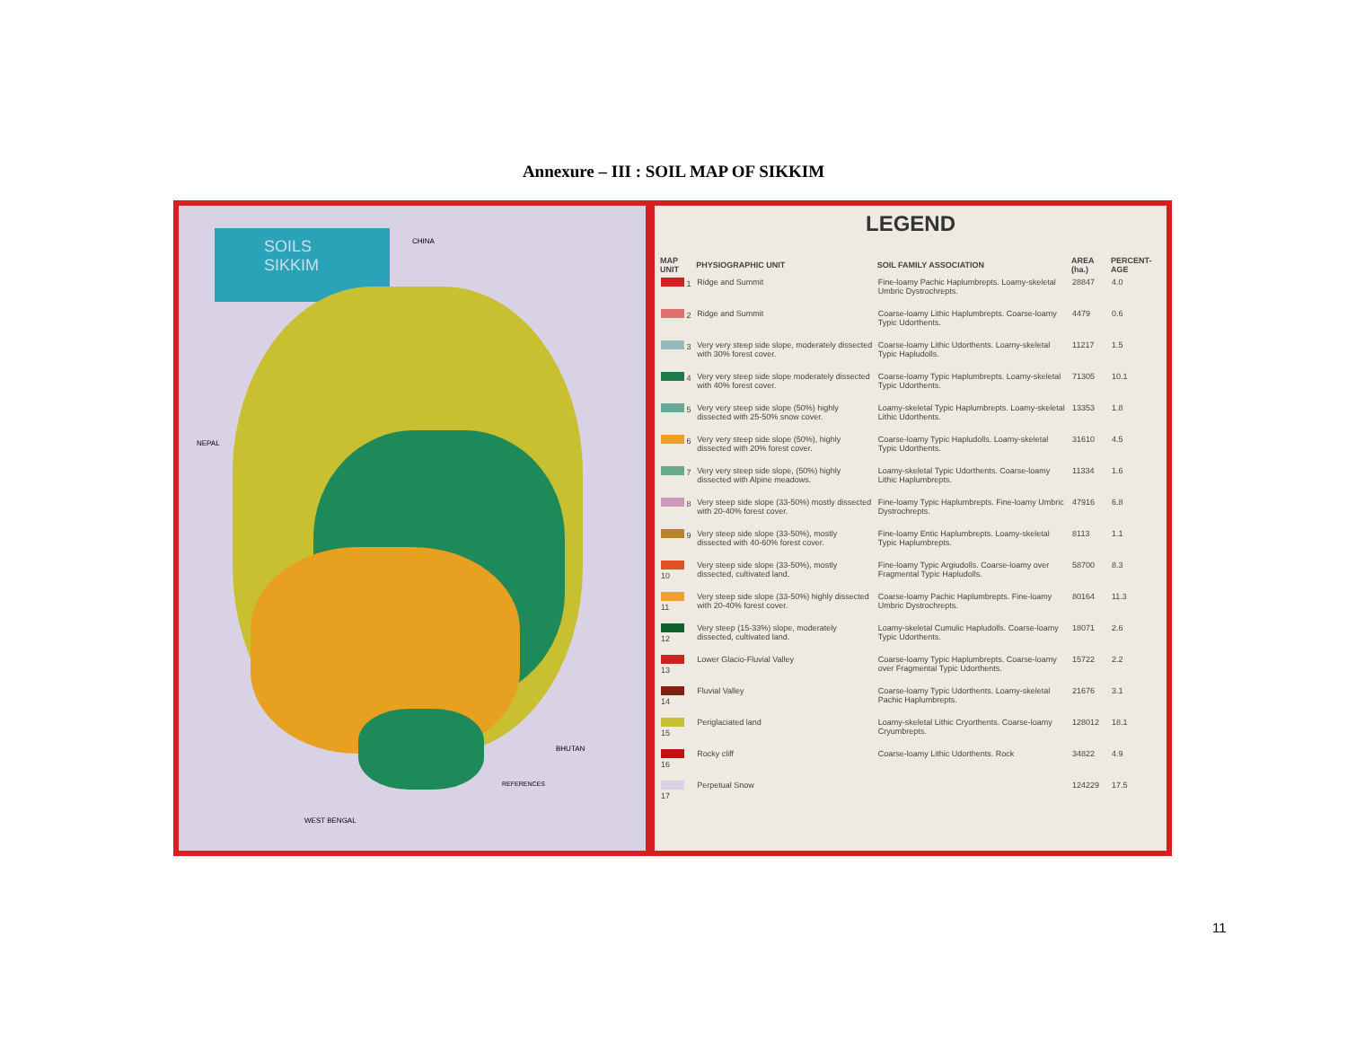Annexure – III : SOIL MAP OF SIKKIM
SOILS SIKKIM CHINA
BHUTAN
WEST BENGAL
NEPAL
REFERENCES
LEGEND
| MAP UNIT | PHYSIOGRAPHIC UNIT | SOIL FAMILY ASSOCIATION | AREA (ha.) | PERCENT-AGE |
| --- | --- | --- | --- | --- |
| 1 | Ridge and Summit | Fine-loamy Pachic Haplumbrepts. Loamy-skeletal Umbric Dystrochrepts. | 28847 | 4.0 |
| 2 | Ridge and Summit | Coarse-loamy Lithic Haplumbrepts. Coarse-loamy Typic Udorthents. | 4479 | 0.6 |
| 3 | Very very steep side slope, moderately dissected with 30% forest cover. | Coarse-loamy Lithic Udorthents. Loamy-skeletal Typic Hapludolls. | 11217 | 1.5 |
| 4 | Very very steep side slope moderately dissected with 40% forest cover. | Coarse-loamy Typic Haplumbrepts. Loamy-skeletal Typic Udorthents. | 71305 | 10.1 |
| 5 | Very very steep side slope (50%) highly dissected with 25-50% snow cover. | Loamy-skeletal Typic Haplumbrepts. Loamy-skeletal Lithic Udorthents. | 13353 | 1.8 |
| 6 | Very very steep side slope (50%), highly dissected with 20% forest cover. | Coarse-loamy Typic Hapludolls. Loamy-skeletal Typic Udorthents. | 31610 | 4.5 |
| 7 | Very very steep side slope, (50%) highly dissected with Alpine meadows. | Loamy-skeletal Typic Udorthents. Coarse-loamy Lithic Haplumbrepts. | 11334 | 1.6 |
| 8 | Very steep side slope (33-50%) mostly dissected with 20-40% forest cover. | Fine-loamy Typic Haplumbrepts. Fine-loamy Umbric Dystrochrepts. | 47916 | 6.8 |
| 9 | Very steep side slope (33-50%), mostly dissected with 40-60% forest cover. | Fine-loamy Entic Haplumbrepts. Loamy-skeletal Typic Haplumbrepts. | 8113 | 1.1 |
| 10 | Very steep side slope (33-50%), mostly dissected, cultivated land. | Fine-loamy Typic Argiudolls. Coarse-loamy over Fragmental Typic Hapludolls. | 58700 | 8.3 |
| 11 | Very steep side slope (33-50%) highly dissected with 20-40% forest cover. | Coarse-loamy Pachic Haplumbrepts. Fine-loamy Umbric Dystrochrepts. | 80164 | 11.3 |
| 12 | Very steep (15-33%) slope, moderately dissected, cultivated land. | Loamy-skeletal Cumulic Hapludolls. Coarse-loamy Typic Udorthents. | 18071 | 2.6 |
| 13 | Lower Glacio-Fluvial Valley | Coarse-loamy Typic Haplumbrepts. Coarse-loamy over Fragmental Typic Udorthents. | 15722 | 2.2 |
| 14 | Fluvial Valley | Coarse-loamy Typic Udorthents. Loamy-skeletal Pachic Haplumbrepts. | 21676 | 3.1 |
| 15 | Periglaciated land | Loamy-skeletal Lithic Cryorthents. Coarse-loamy Cryumbrepts. | 128012 | 18.1 |
| 16 | Rocky cliff | Coarse-loamy Lithic Udorthents. Rock | 34822 | 4.9 |
| 17 | Perpetual Snow | | 124229 | 17.5 |
11